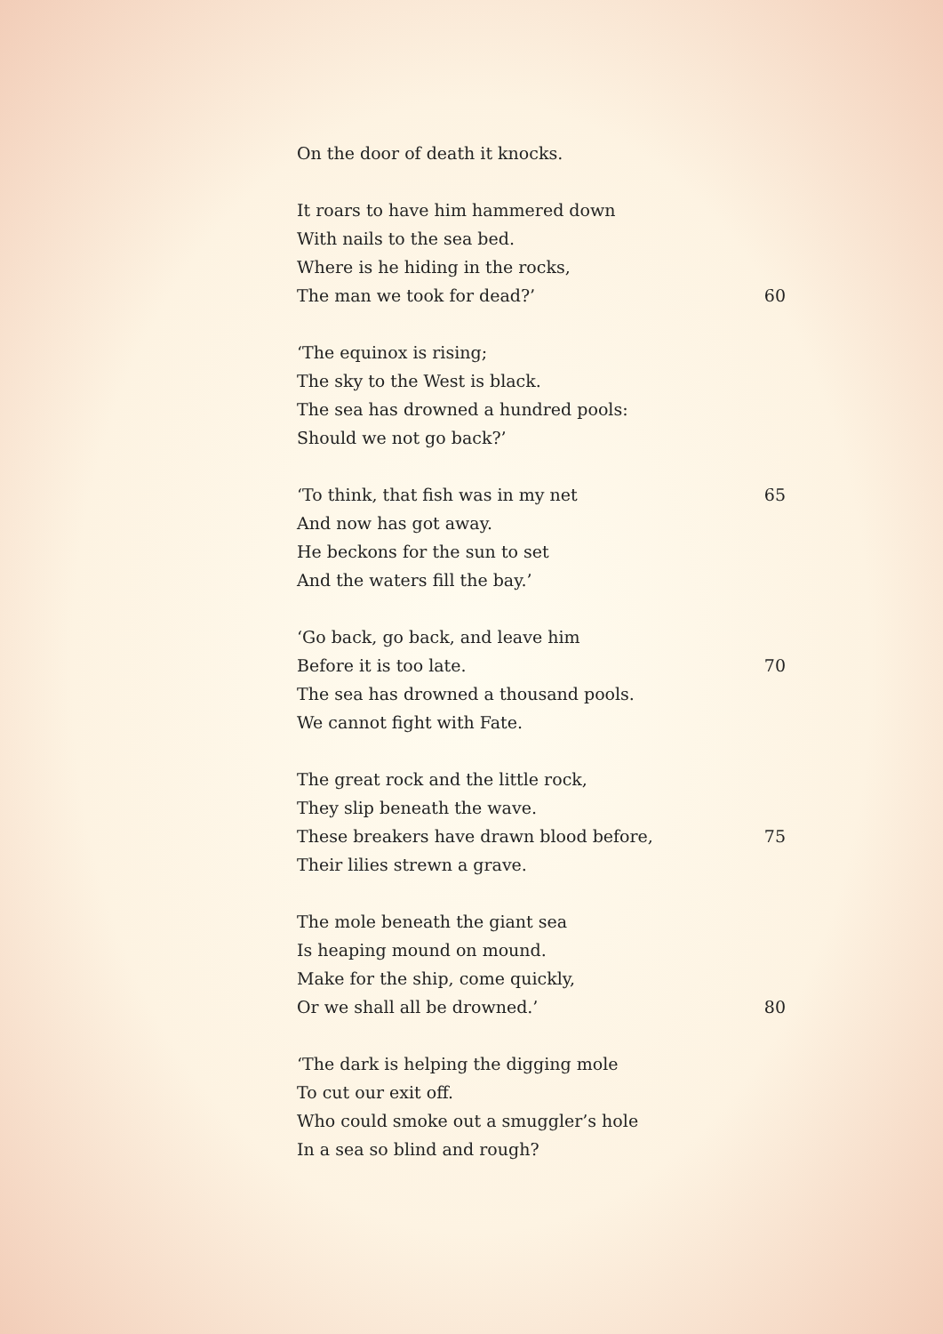On the door of death it knocks.
It roars to have him hammered down
With nails to the sea bed.
Where is he hiding in the rocks,
The man we took for dead?’ 60
‘The equinox is rising;
The sky to the West is black.
The sea has drowned a hundred pools:
Should we not go back?’
‘To think, that fish was in my net 65
And now has got away.
He beckons for the sun to set
And the waters fill the bay.’
‘Go back, go back, and leave him
Before it is too late. 70
The sea has drowned a thousand pools.
We cannot fight with Fate.
The great rock and the little rock,
They slip beneath the wave.
These breakers have drawn blood before, 75
Their lilies strewn a grave.
The mole beneath the giant sea
Is heaping mound on mound.
Make for the ship, come quickly,
Or we shall all be drowned.’ 80
‘The dark is helping the digging mole
To cut our exit off.
Who could smoke out a smuggler’s hole
In a sea so blind and rough?